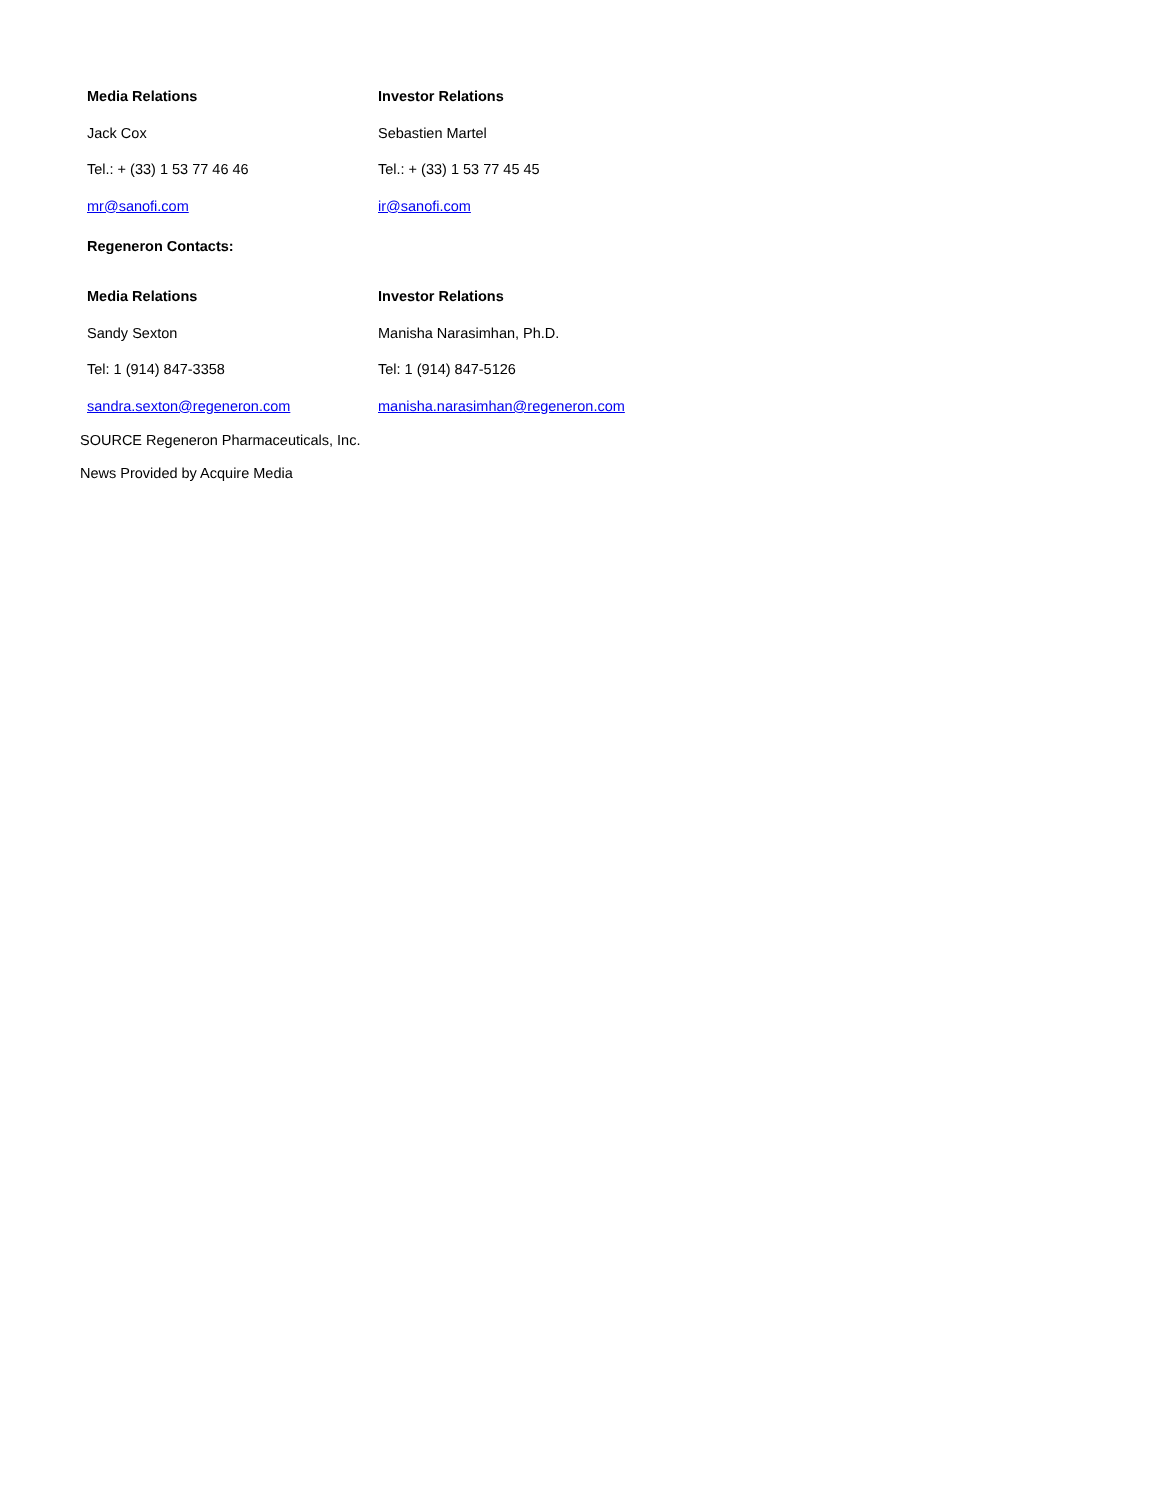| Media Relations | Investor Relations |
| --- | --- |
| Jack Cox | Sebastien Martel |
| Tel.: + (33) 1 53 77 46 46 | Tel.: + (33) 1 53 77 45 45 |
| mr@sanofi.com | ir@sanofi.com |
Regeneron Contacts:
| Media Relations | Investor Relations |
| --- | --- |
| Sandy Sexton | Manisha Narasimhan, Ph.D. |
| Tel: 1 (914) 847-3358 | Tel: 1 (914) 847-5126 |
| sandra.sexton@regeneron.com | manisha.narasimhan@regeneron.com |
SOURCE Regeneron Pharmaceuticals, Inc.
News Provided by Acquire Media